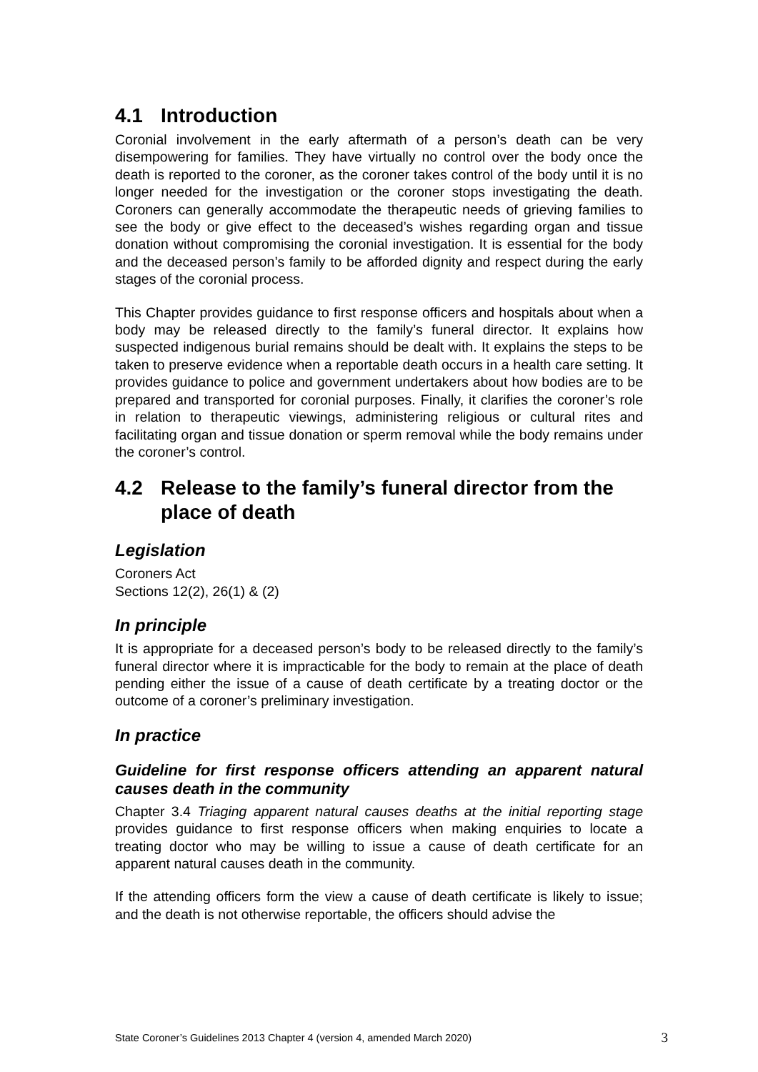4.1 Introduction
Coronial involvement in the early aftermath of a person’s death can be very disempowering for families. They have virtually no control over the body once the death is reported to the coroner, as the coroner takes control of the body until it is no longer needed for the investigation or the coroner stops investigating the death. Coroners can generally accommodate the therapeutic needs of grieving families to see the body or give effect to the deceased’s wishes regarding organ and tissue donation without compromising the coronial investigation. It is essential for the body and the deceased person’s family to be afforded dignity and respect during the early stages of the coronial process.
This Chapter provides guidance to first response officers and hospitals about when a body may be released directly to the family’s funeral director. It explains how suspected indigenous burial remains should be dealt with. It explains the steps to be taken to preserve evidence when a reportable death occurs in a health care setting. It provides guidance to police and government undertakers about how bodies are to be prepared and transported for coronial purposes. Finally, it clarifies the coroner’s role in relation to therapeutic viewings, administering religious or cultural rites and facilitating organ and tissue donation or sperm removal while the body remains under the coroner’s control.
4.2 Release to the family’s funeral director from the place of death
Legislation
Coroners Act
Sections 12(2), 26(1) & (2)
In principle
It is appropriate for a deceased person’s body to be released directly to the family’s funeral director where it is impracticable for the body to remain at the place of death pending either the issue of a cause of death certificate by a treating doctor or the outcome of a coroner’s preliminary investigation.
In practice
Guideline for first response officers attending an apparent natural causes death in the community
Chapter 3.4 Triaging apparent natural causes deaths at the initial reporting stage provides guidance to first response officers when making enquiries to locate a treating doctor who may be willing to issue a cause of death certificate for an apparent natural causes death in the community.
If the attending officers form the view a cause of death certificate is likely to issue; and the death is not otherwise reportable, the officers should advise the
State Coroner’s Guidelines 2013 Chapter 4 (version 4, amended March 2020) 3